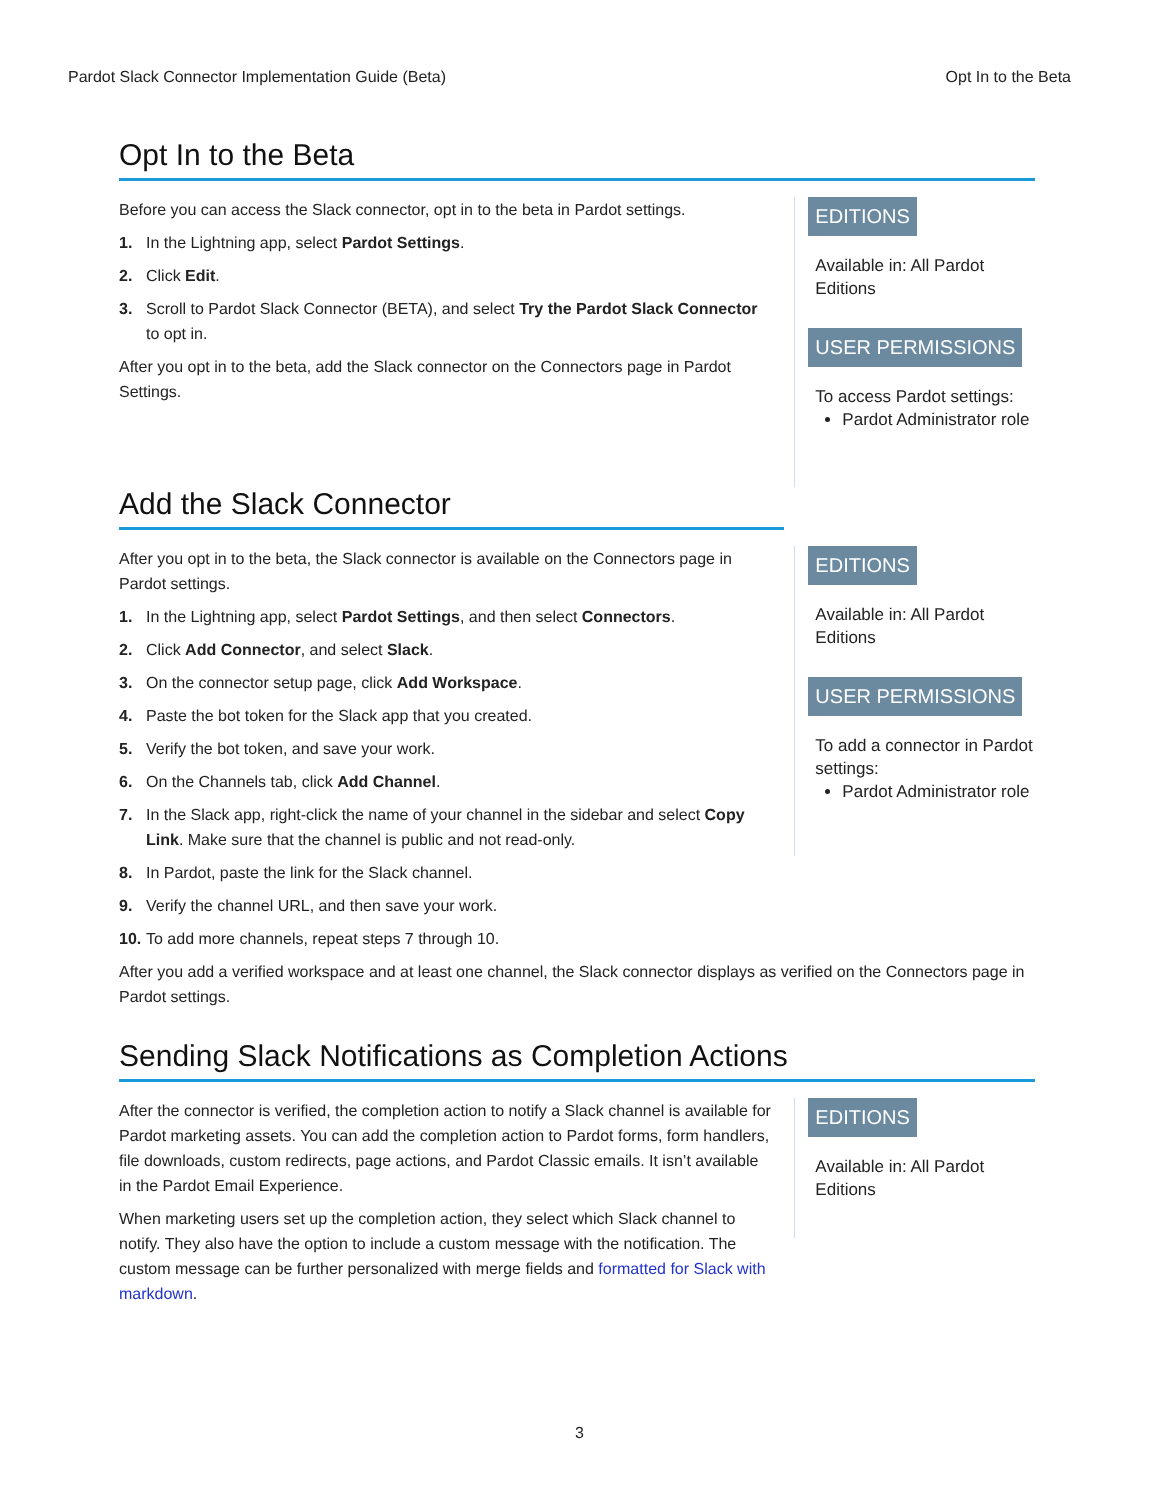Pardot Slack Connector Implementation Guide (Beta) Opt In to the Beta
Opt In to the Beta
Before you can access the Slack connector, opt in to the beta in Pardot settings.
1. In the Lightning app, select Pardot Settings.
2. Click Edit.
3. Scroll to Pardot Slack Connector (BETA), and select Try the Pardot Slack Connector to opt in.
After you opt in to the beta, add the Slack connector on the Connectors page in Pardot Settings.
EDITIONS
Available in: All Pardot Editions
USER PERMISSIONS
To access Pardot settings:
Pardot Administrator role
Add the Slack Connector
After you opt in to the beta, the Slack connector is available on the Connectors page in Pardot settings.
1. In the Lightning app, select Pardot Settings, and then select Connectors.
2. Click Add Connector, and select Slack.
3. On the connector setup page, click Add Workspace.
4. Paste the bot token for the Slack app that you created.
5. Verify the bot token, and save your work.
6. On the Channels tab, click Add Channel.
7. In the Slack app, right-click the name of your channel in the sidebar and select Copy Link. Make sure that the channel is public and not read-only.
8. In Pardot, paste the link for the Slack channel.
9. Verify the channel URL, and then save your work.
10. To add more channels, repeat steps 7 through 10.
EDITIONS
Available in: All Pardot Editions
USER PERMISSIONS
To add a connector in Pardot settings:
Pardot Administrator role
After you add a verified workspace and at least one channel, the Slack connector displays as verified on the Connectors page in Pardot settings.
Sending Slack Notifications as Completion Actions
After the connector is verified, the completion action to notify a Slack channel is available for Pardot marketing assets. You can add the completion action to Pardot forms, form handlers, file downloads, custom redirects, page actions, and Pardot Classic emails. It isn’t available in the Pardot Email Experience.
When marketing users set up the completion action, they select which Slack channel to notify. They also have the option to include a custom message with the notification. The custom message can be further personalized with merge fields and formatted for Slack with markdown.
EDITIONS
Available in: All Pardot Editions
3